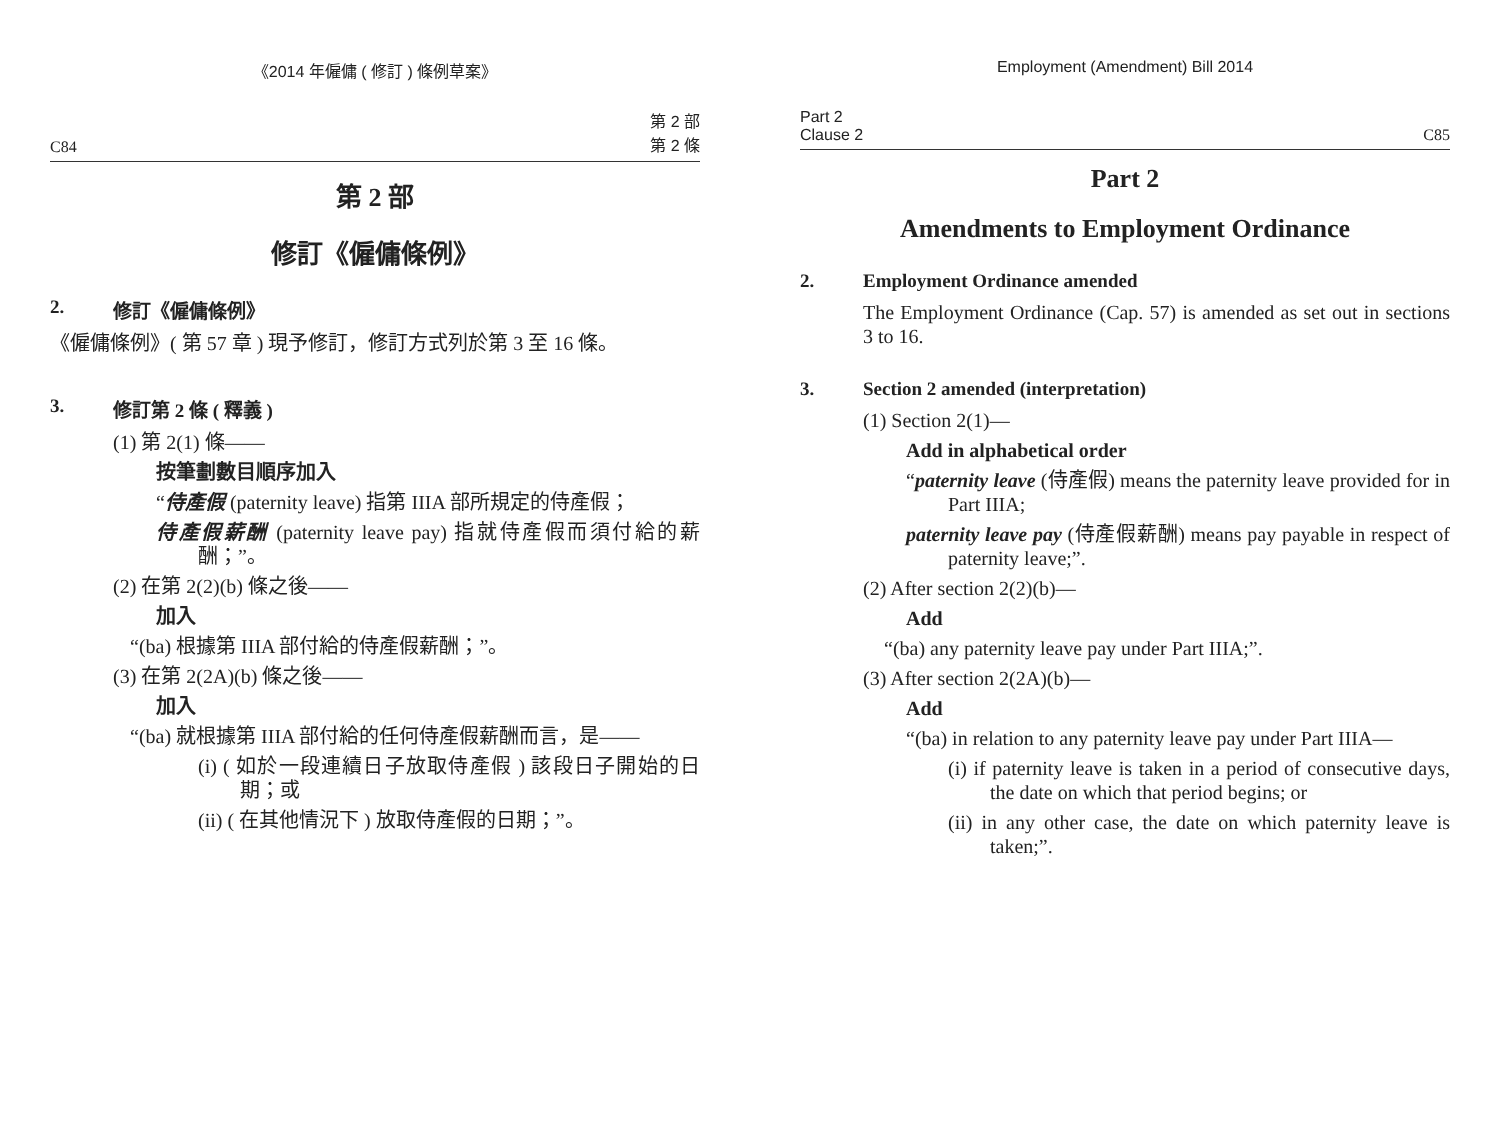《2014 年僱傭 ( 修訂 ) 條例草案》
C84 第 2 部
第 2 條
第 2 部
修訂《僱傭條例》
2. 修訂《僱傭條例》
《僱傭條例》( 第 57 章 ) 現予修訂，修訂方式列於第 3 至 16 條。
3. 修訂第 2 條 ( 釋義 )
(1) 第 2(1) 條——
按筆劃數目順序加入
“侍產假 (paternity leave) 指第 IIIA 部所規定的侍產假；
侍產假薪酬 (paternity leave pay) 指就侍產假而須付給的薪酬；”。
(2) 在第 2(2)(b) 條之後——
加入
“(ba) 根據第 IIIA 部付給的侍產假薪酬；”。
(3) 在第 2(2A)(b) 條之後——
加入
“(ba) 就根據第 IIIA 部付給的任何侍產假薪酬而言，是——
(i) ( 如於一段連續日子放取侍產假 ) 該段日子開始的日期；或
(ii) ( 在其他情況下 ) 放取侍產假的日期；”。
Employment (Amendment) Bill 2014
Part 2
Clause 2 C85
Part 2
Amendments to Employment Ordinance
2. Employment Ordinance amended
The Employment Ordinance (Cap. 57) is amended as set out in sections 3 to 16.
3. Section 2 amended (interpretation)
(1) Section 2(1)—
Add in alphabetical order
“paternity leave (侍產假) means the paternity leave provided for in Part IIIA;
paternity leave pay (侍產假薪酬) means pay payable in respect of paternity leave;”.
(2) After section 2(2)(b)—
Add
“(ba) any paternity leave pay under Part IIIA;”.
(3) After section 2(2A)(b)—
Add
“(ba) in relation to any paternity leave pay under Part IIIA—
(i) if paternity leave is taken in a period of consecutive days, the date on which that period begins; or
(ii) in any other case, the date on which paternity leave is taken;”.